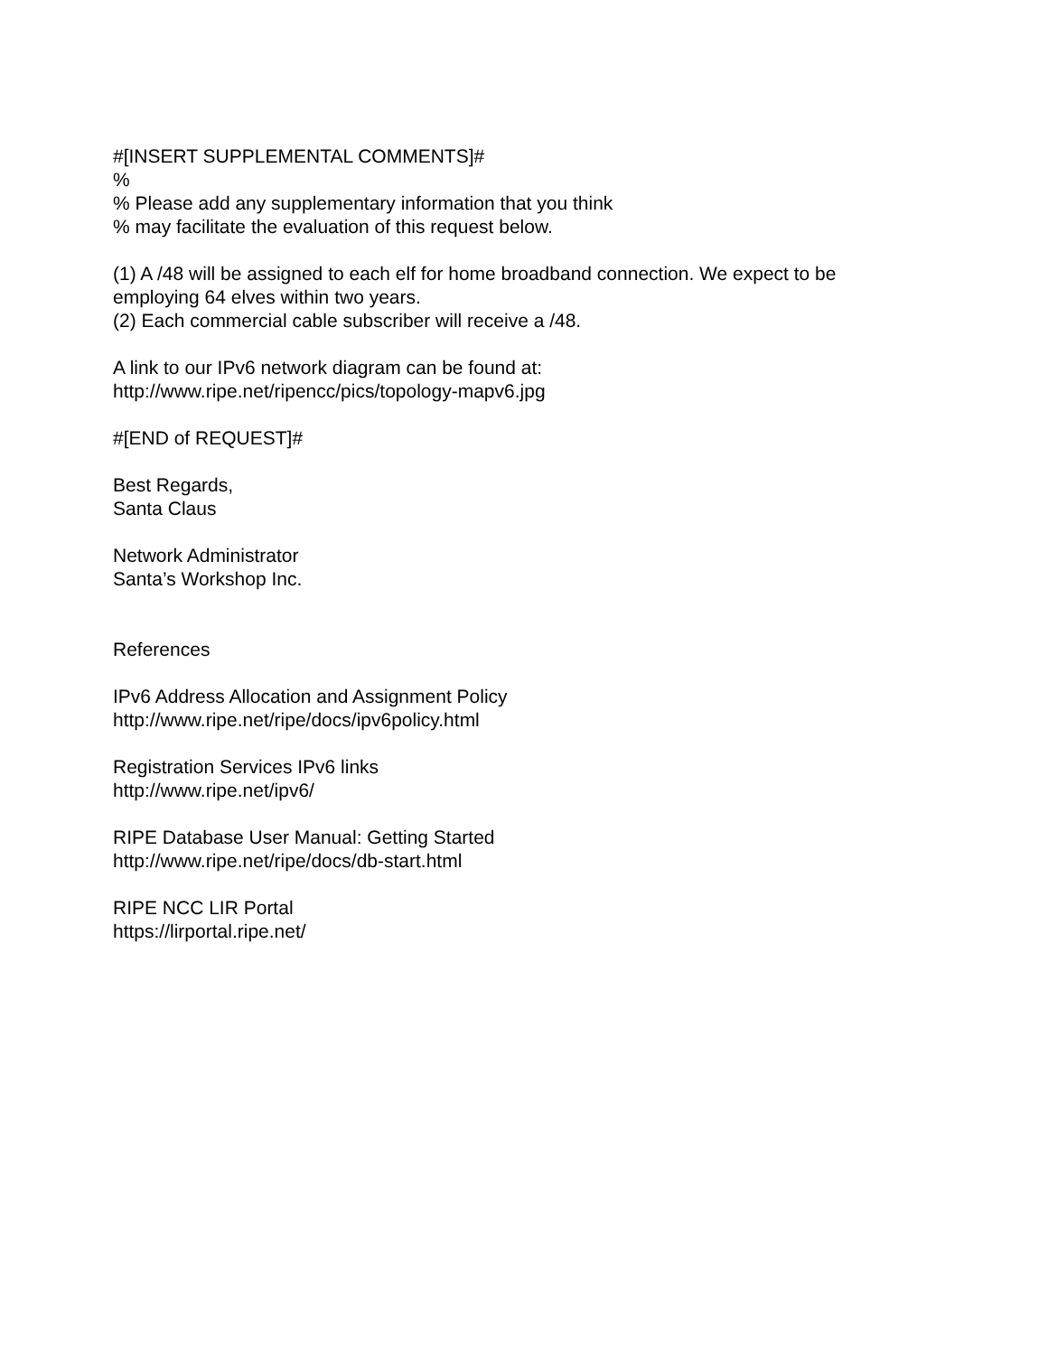#[INSERT SUPPLEMENTAL COMMENTS]#
%
% Please add any supplementary information that you think
% may facilitate the evaluation of this request below.
(1) A /48 will be assigned to each elf for home broadband connection. We expect to be employing 64 elves within two years.
(2) Each commercial cable subscriber will receive a /48.
A link to our IPv6 network diagram can be found at:
http://www.ripe.net/ripencc/pics/topology-mapv6.jpg
#[END of REQUEST]#
Best Regards,
Santa Claus
Network Administrator
Santa’s Workshop Inc.
References
IPv6 Address Allocation and Assignment Policy
http://www.ripe.net/ripe/docs/ipv6policy.html
Registration Services IPv6 links
http://www.ripe.net/ipv6/
RIPE Database User Manual: Getting Started
http://www.ripe.net/ripe/docs/db-start.html
RIPE NCC LIR Portal
https://lirportal.ripe.net/